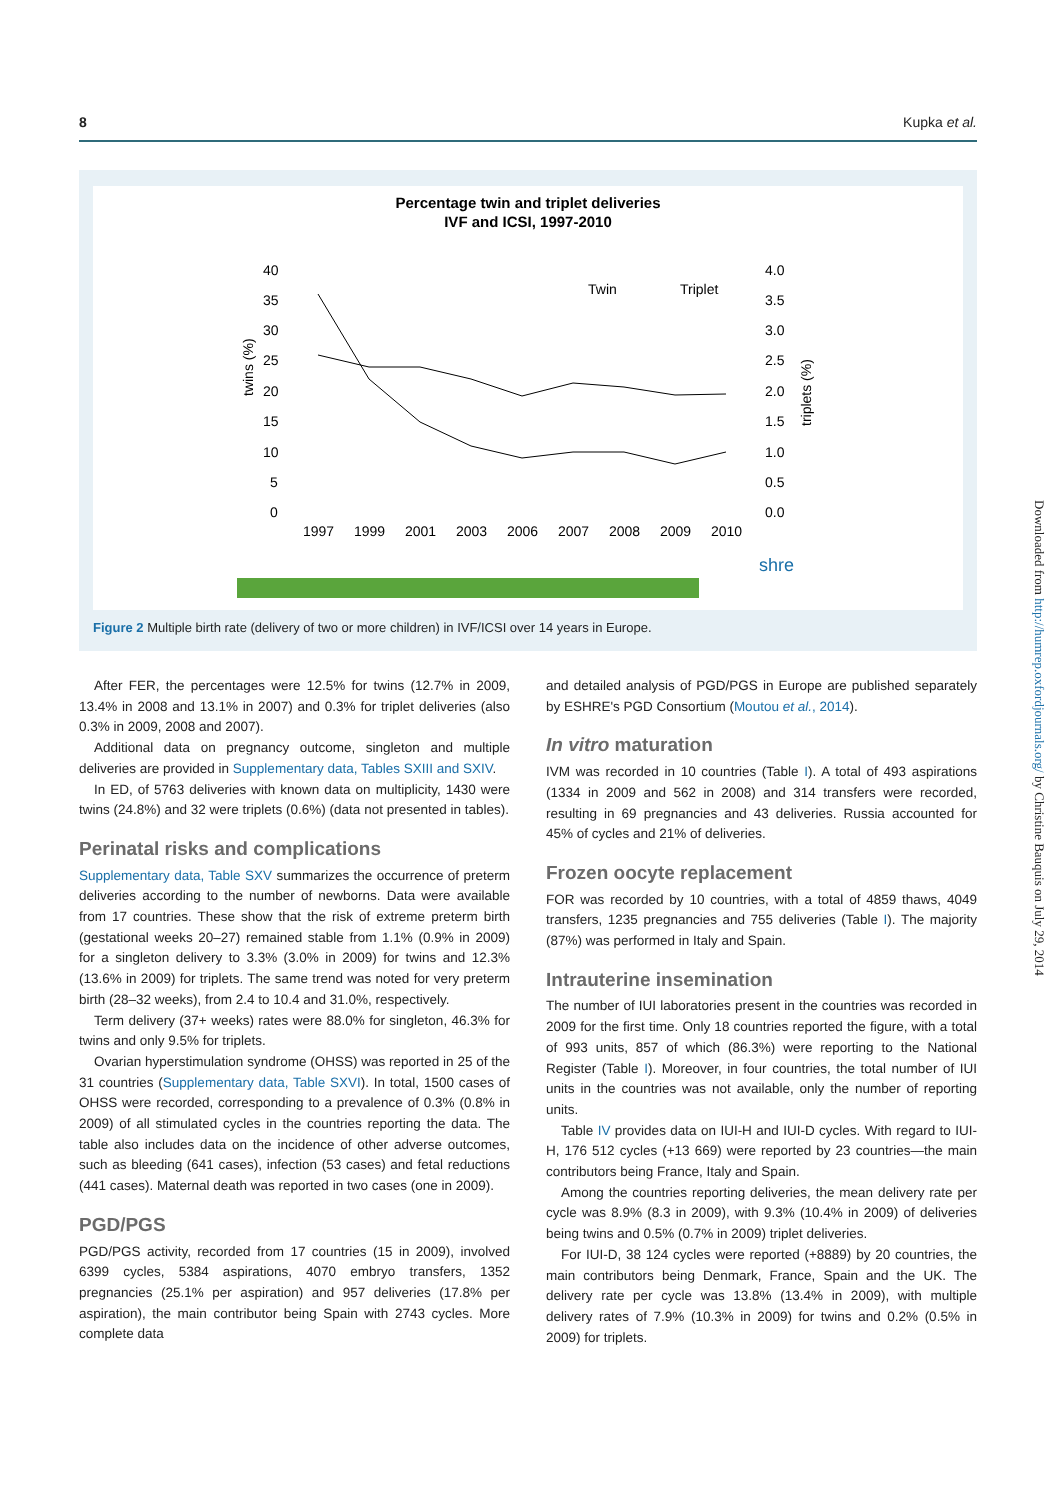8 Kupka et al.
Percentage twin and triplet deliveries
IVF and ICSI, 1997-2010
40
35
30
25
20
15
10
5
0
4.0
3.5
3.0
2.5
2.0
1.5
1.0
0.5
0.0
twins (%)
triplets (%)
Twin
Triplet
1997
1999
2001
2003
2006
2007
2008
2009
2010
shre
Figure 2 Multiple birth rate (delivery of two or more children) in IVF/ICSI over 14 years in Europe.
After FER, the percentages were 12.5% for twins (12.7% in 2009, 13.4% in 2008 and 13.1% in 2007) and 0.3% for triplet deliveries (also 0.3% in 2009, 2008 and 2007).
Additional data on pregnancy outcome, singleton and multiple deliveries are provided in Supplementary data, Tables SXIII and SXIV.
In ED, of 5763 deliveries with known data on multiplicity, 1430 were twins (24.8%) and 32 were triplets (0.6%) (data not presented in tables).
Perinatal risks and complications
Supplementary data, Table SXV summarizes the occurrence of preterm deliveries according to the number of newborns. Data were available from 17 countries. These show that the risk of extreme preterm birth (gestational weeks 20–27) remained stable from 1.1% (0.9% in 2009) for a singleton delivery to 3.3% (3.0% in 2009) for twins and 12.3% (13.6% in 2009) for triplets. The same trend was noted for very preterm birth (28–32 weeks), from 2.4 to 10.4 and 31.0%, respectively.
Term delivery (37+ weeks) rates were 88.0% for singleton, 46.3% for twins and only 9.5% for triplets.
Ovarian hyperstimulation syndrome (OHSS) was reported in 25 of the 31 countries (Supplementary data, Table SXVI). In total, 1500 cases of OHSS were recorded, corresponding to a prevalence of 0.3% (0.8% in 2009) of all stimulated cycles in the countries reporting the data. The table also includes data on the incidence of other adverse outcomes, such as bleeding (641 cases), infection (53 cases) and fetal reductions (441 cases). Maternal death was reported in two cases (one in 2009).
PGD/PGS
PGD/PGS activity, recorded from 17 countries (15 in 2009), involved 6399 cycles, 5384 aspirations, 4070 embryo transfers, 1352 pregnancies (25.1% per aspiration) and 957 deliveries (17.8% per aspiration), the main contributor being Spain with 2743 cycles. More complete data
and detailed analysis of PGD/PGS in Europe are published separately by ESHRE's PGD Consortium (Moutou et al., 2014).
In vitro maturation
IVM was recorded in 10 countries (Table I). A total of 493 aspirations (1334 in 2009 and 562 in 2008) and 314 transfers were recorded, resulting in 69 pregnancies and 43 deliveries. Russia accounted for 45% of cycles and 21% of deliveries.
Frozen oocyte replacement
FOR was recorded by 10 countries, with a total of 4859 thaws, 4049 transfers, 1235 pregnancies and 755 deliveries (Table I). The majority (87%) was performed in Italy and Spain.
Intrauterine insemination
The number of IUI laboratories present in the countries was recorded in 2009 for the first time. Only 18 countries reported the figure, with a total of 993 units, 857 of which (86.3%) were reporting to the National Register (Table I). Moreover, in four countries, the total number of IUI units in the countries was not available, only the number of reporting units.
Table IV provides data on IUI-H and IUI-D cycles. With regard to IUI-H, 176 512 cycles (+13 669) were reported by 23 countries—the main contributors being France, Italy and Spain.
Among the countries reporting deliveries, the mean delivery rate per cycle was 8.9% (8.3 in 2009), with 9.3% (10.4% in 2009) of deliveries being twins and 0.5% (0.7% in 2009) triplet deliveries.
For IUI-D, 38 124 cycles were reported (+8889) by 20 countries, the main contributors being Denmark, France, Spain and the UK. The delivery rate per cycle was 13.8% (13.4% in 2009), with multiple delivery rates of 7.9% (10.3% in 2009) for twins and 0.2% (0.5% in 2009) for triplets.
Downloaded from http://humrep.oxfordjournals.org/ by Christine Bauquis on July 29, 2014